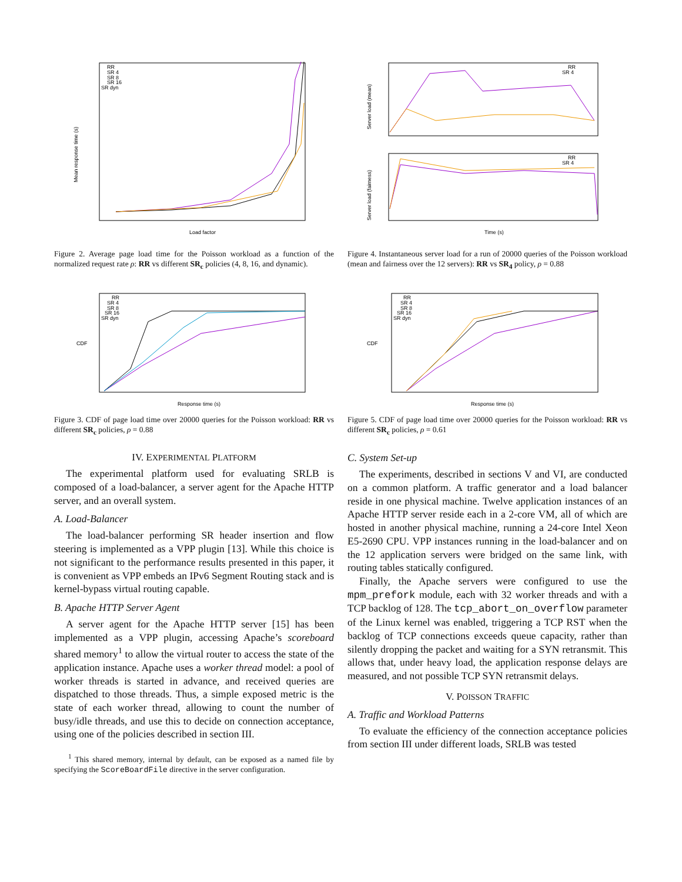Mean response time (s)
Load factor
RR
SR 4
SR 8
SR 16
SR dyn
Figure 2. Average page load time for the Poisson workload as a function of the normalized request rate ρ: RR vs different SR<sub>c</sub> policies (4, 8, 16, and dynamic).
CDF
Response time (s)
RR
SR 4
SR 8
SR 16
SR dyn
Figure 3. CDF of page load time over 20000 queries for the Poisson workload: RR vs different SR<sub>c</sub> policies, ρ = 0.88
IV. EXPERIMENTAL PLATFORM
The experimental platform used for evaluating SRLB is composed of a load-balancer, a server agent for the Apache HTTP server, and an overall system.
A. Load-Balancer
The load-balancer performing SR header insertion and flow steering is implemented as a VPP plugin [13]. While this choice is not significant to the performance results presented in this paper, it is convenient as VPP embeds an IPv6 Segment Routing stack and is kernel-bypass virtual routing capable.
B. Apache HTTP Server Agent
A server agent for the Apache HTTP server [15] has been implemented as a VPP plugin, accessing Apache’s scoreboard shared memory<sup>1</sup> to allow the virtual router to access the state of the application instance. Apache uses a worker thread model: a pool of worker threads is started in advance, and received queries are dispatched to those threads. Thus, a simple exposed metric is the state of each worker thread, allowing to count the number of busy/idle threads, and use this to decide on connection acceptance, using one of the policies described in section III.
<sup>1</sup> This shared memory, internal by default, can be exposed as a named file by specifying the ScoreBoardFile directive in the server configuration.
Server load (mean)
Server load (fairness)
RR
SR 4
RR
SR 4
Time (s)
Figure 4. Instantaneous server load for a run of 20000 queries of the Poisson workload (mean and fairness over the 12 servers): RR vs SR<sub>4</sub> policy, ρ = 0.88
CDF
Response time (s)
RR
SR 4
SR 8
SR 16
SR dyn
Figure 5. CDF of page load time over 20000 queries for the Poisson workload: RR vs different SR<sub>c</sub> policies, ρ = 0.61
C. System Set-up
The experiments, described in sections V and VI, are conducted on a common platform. A traffic generator and a load balancer reside in one physical machine. Twelve application instances of an Apache HTTP server reside each in a 2-core VM, all of which are hosted in another physical machine, running a 24-core Intel Xeon E5-2690 CPU. VPP instances running in the load-balancer and on the 12 application servers were bridged on the same link, with routing tables statically configured.
Finally, the Apache servers were configured to use the mpm_prefork module, each with 32 worker threads and with a TCP backlog of 128. The tcp_abort_on_overflow parameter of the Linux kernel was enabled, triggering a TCP RST when the backlog of TCP connections exceeds queue capacity, rather than silently dropping the packet and waiting for a SYN retransmit. This allows that, under heavy load, the application response delays are measured, and not possible TCP SYN retransmit delays.
V. POISSON TRAFFIC
A. Traffic and Workload Patterns
To evaluate the efficiency of the connection acceptance policies from section III under different loads, SRLB was tested